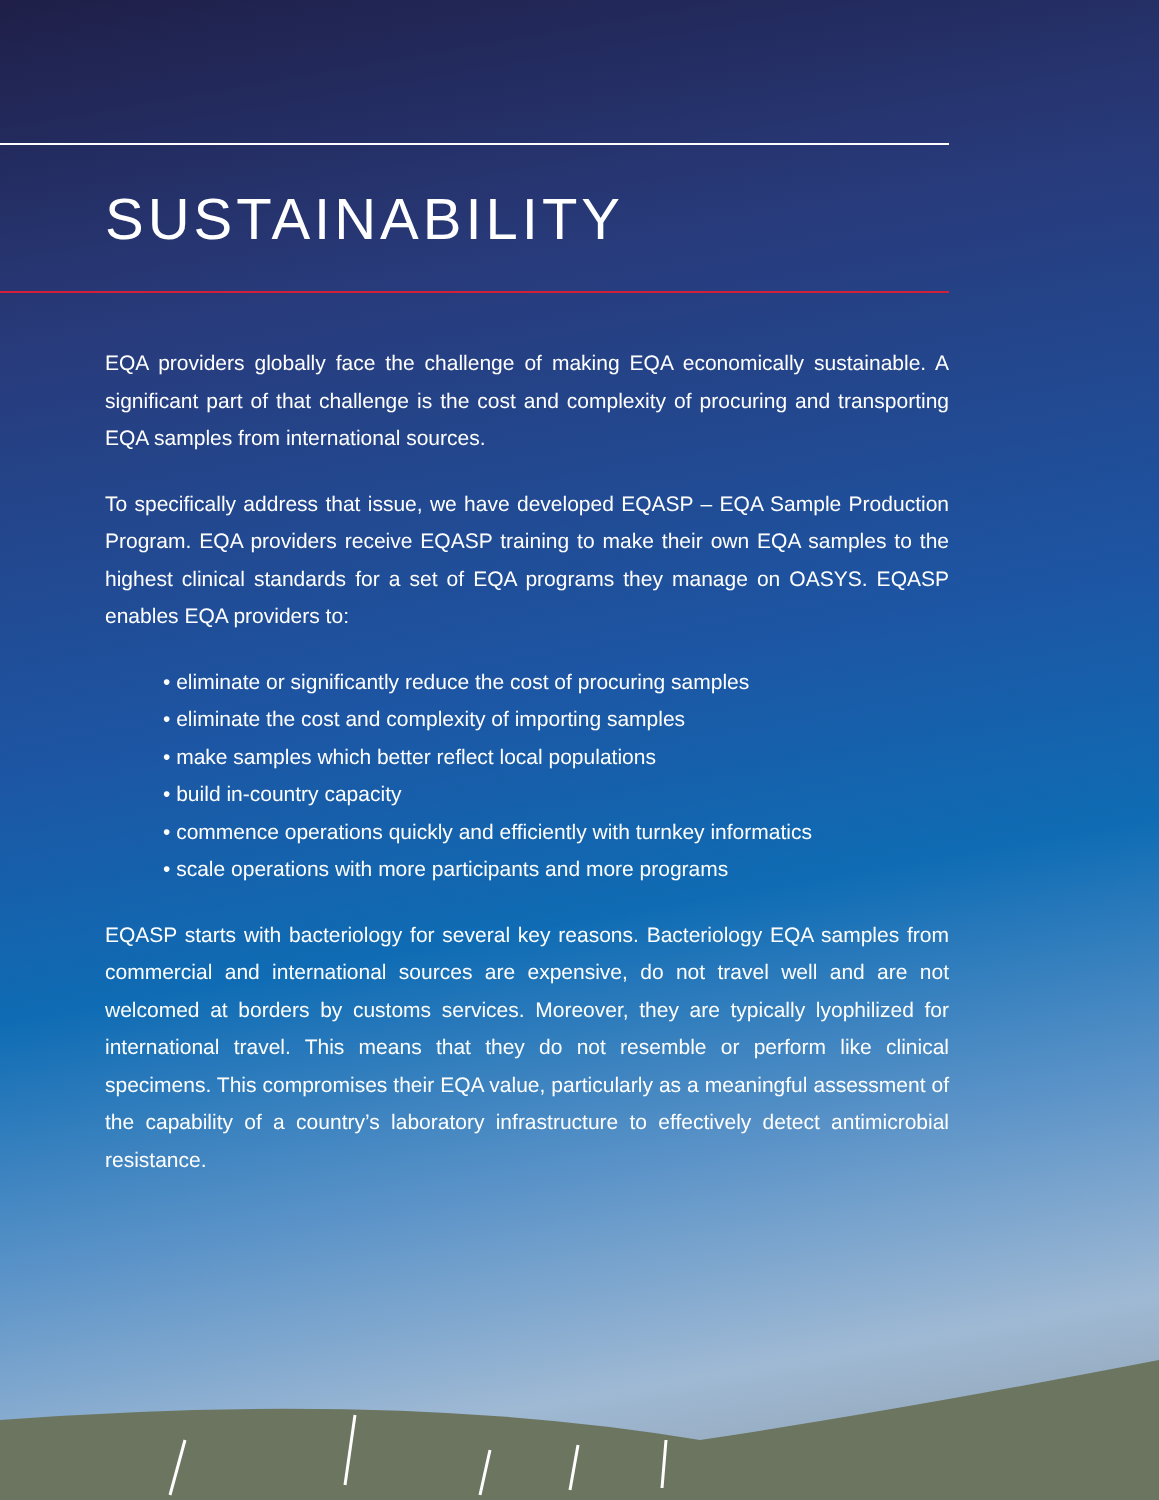SUSTAINABILITY
EQA providers globally face the challenge of making EQA economically sustainable. A significant part of that challenge is the cost and complexity of procuring and transporting EQA samples from international sources.
To specifically address that issue, we have developed EQASP – EQA Sample Production Program. EQA providers receive EQASP training to make their own EQA samples to the highest clinical standards for a set of EQA programs they manage on OASYS. EQASP enables EQA providers to:
• eliminate or significantly reduce the cost of procuring samples
• eliminate the cost and complexity of importing samples
• make samples which better reflect local populations
• build in-country capacity
• commence operations quickly and efficiently with turnkey informatics
• scale operations with more participants and more programs
EQASP starts with bacteriology for several key reasons. Bacteriology EQA samples from commercial and international sources are expensive, do not travel well and are not welcomed at borders by customs services. Moreover, they are typically lyophilized for international travel. This means that they do not resemble or perform like clinical specimens. This compromises their EQA value, particularly as a meaningful assessment of the capability of a country’s laboratory infrastructure to effectively detect antimicrobial resistance.